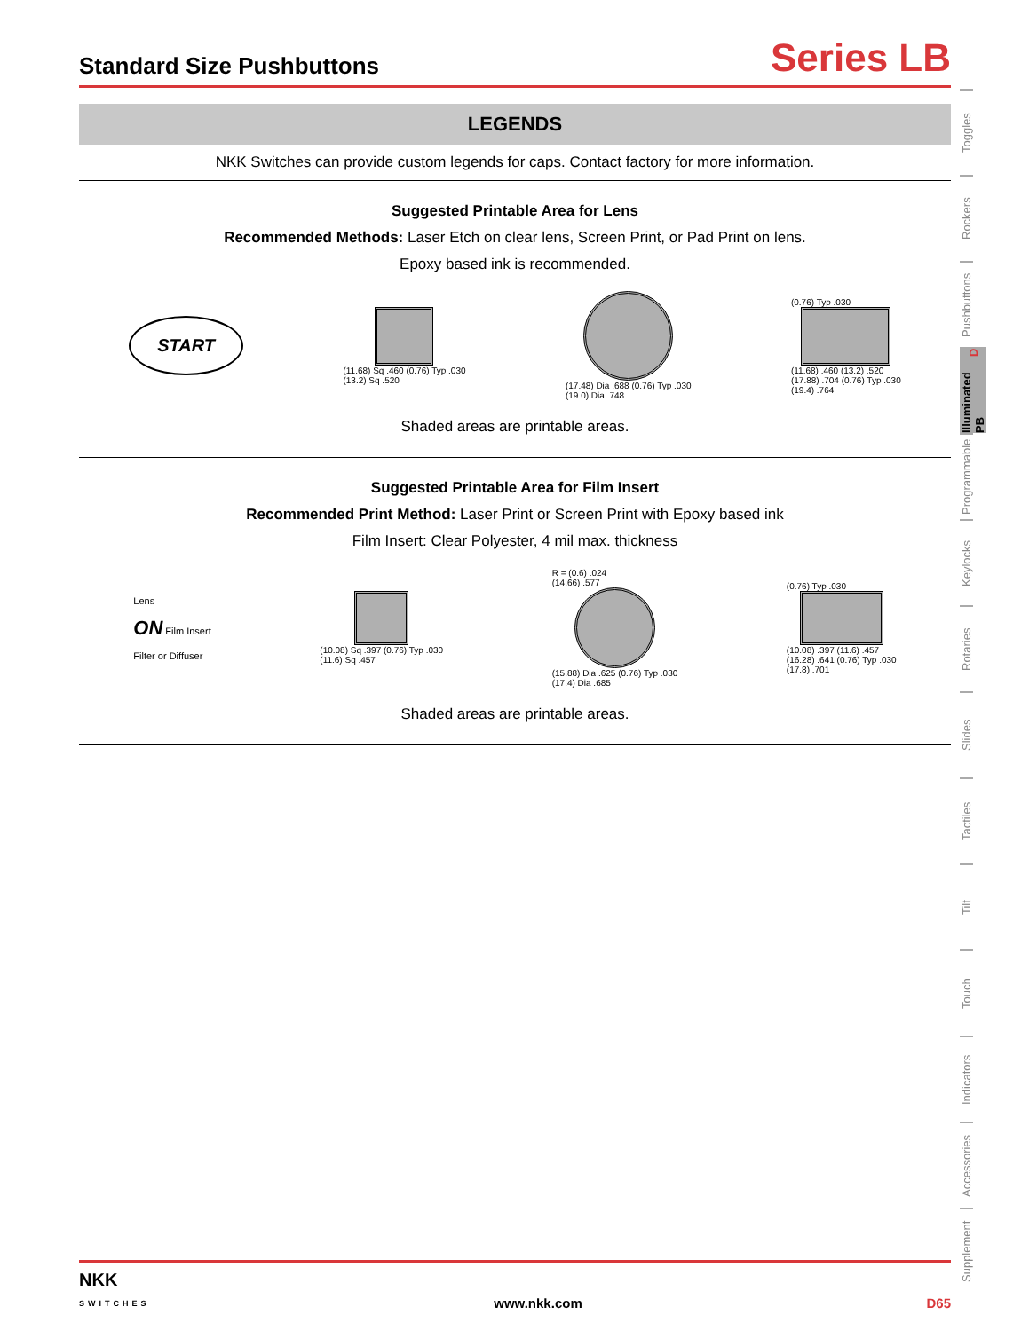Standard Size Pushbuttons
Series LB
LEGENDS
NKK Switches can provide custom legends for caps. Contact factory for more information.
Suggested Printable Area for Lens
Recommended Methods: Laser Etch on clear lens, Screen Print, or Pad Print on lens.
Epoxy based ink is recommended.
START
(11.68) Sq .460 (0.76) Typ .030
(13.2) Sq .520
(17.48) Dia .688 (0.76) Typ .030
(19.0) Dia .748
(0.76) Typ .030
(11.68) .460 (13.2) .520
(17.88) .704 (0.76) Typ .030
(19.4) .764
Shaded areas are printable areas.
Suggested Printable Area for Film Insert
Recommended Print Method: Laser Print or Screen Print with Epoxy based ink
Film Insert: Clear Polyester, 4 mil max. thickness
Lens
ON Film Insert
Filter or Diffuser
(10.08) Sq .397 (0.76) Typ .030
(11.6) Sq .457
R = (0.6) .024
(14.66) .577
(15.88) Dia .625 (0.76) Typ .030
(17.4) Dia .685
(0.76) Typ .030
(10.08) .397 (11.6) .457
(16.28) .641 (0.76) Typ .030
(17.8) .701
Shaded areas are printable areas.
Toggles
Rockers
Pushbuttons
Illuminated PB D
Programmable
Keylocks
Rotaries
Slides
Tactiles
Tilt
Touch
Indicators
Accessories
Supplement
NKK
SWITCHES www.nkk.com D65